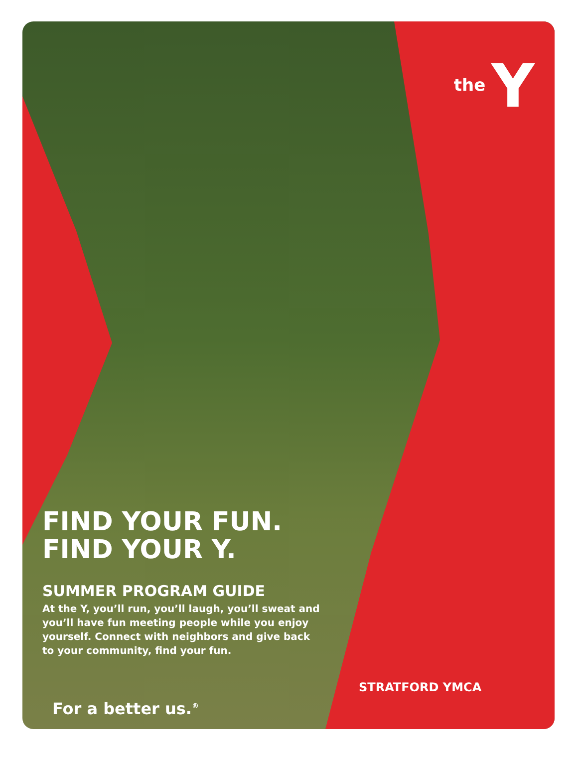the Y
FIND YOUR FUN.
FIND YOUR Y.
SUMMER PROGRAM GUIDE
At the Y, you’ll run, you’ll laugh, you’ll sweat and you’ll have fun meeting people while you enjoy yourself. Connect with neighbors and give back to your community, find your fun.
STRATFORD YMCA
For a better us.<sup>®</sup>